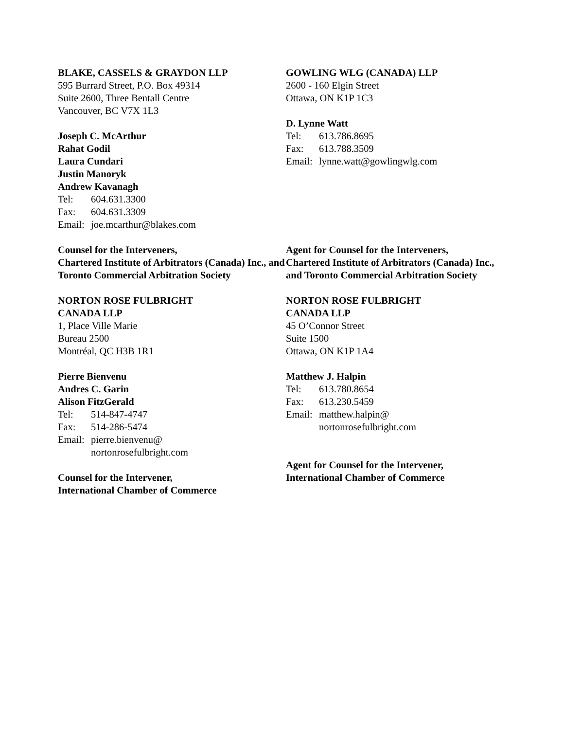BLAKE, CASSELS & GRAYDON LLP
595 Burrard Street, P.O. Box 49314
Suite 2600, Three Bentall Centre
Vancouver, BC V7X 1L3
Joseph C. McArthur
Rahat Godil
Laura Cundari
Justin Manoryk
Andrew Kavanagh
Tel: 604.631.3300
Fax: 604.631.3309
Email: joe.mcarthur@blakes.com
GOWLING WLG (CANADA) LLP
2600 - 160 Elgin Street
Ottawa, ON K1P 1C3
D. Lynne Watt
Tel: 613.786.8695
Fax: 613.788.3509
Email: lynne.watt@gowlingwlg.com
Counsel for the Interveners,
Chartered Institute of Arbitrators (Canada) Inc., and Toronto Commercial Arbitration Society
Agent for Counsel for the Interveners,
Chartered Institute of Arbitrators (Canada) Inc., and Toronto Commercial Arbitration Society
NORTON ROSE FULBRIGHT
CANADA LLP
1, Place Ville Marie
Bureau 2500
Montréal, QC H3B 1R1
Pierre Bienvenu
Andres C. Garin
Alison FitzGerald
Tel: 514-847-4747
Fax: 514-286-5474
Email: pierre.bienvenu@
nortonrosefulbright.com
Counsel for the Intervener,
International Chamber of Commerce
NORTON ROSE FULBRIGHT
CANADA LLP
45 O’Connor Street
Suite 1500
Ottawa, ON K1P 1A4
Matthew J. Halpin
Tel: 613.780.8654
Fax: 613.230.5459
Email: matthew.halpin@
nortonrosefulbright.com
Agent for Counsel for the Intervener,
International Chamber of Commerce